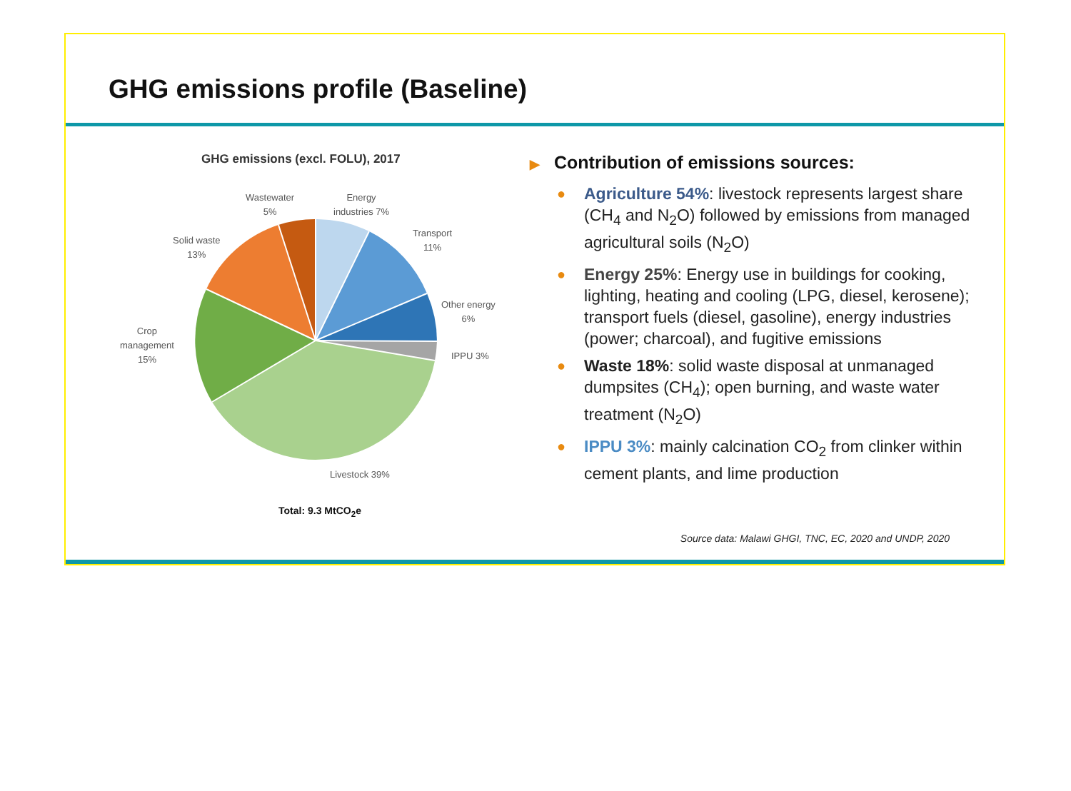GHG emissions profile (Baseline)
GHG emissions (excl. FOLU), 2017
Wastewater
5%
Energy
industries 7%
Solid waste
13%
Transport
11%
Other energy
6%
IPPU 3%
Crop
management
15%
Livestock 39%
Total: 9.3 MtCO<sub>2</sub>e
▶ Contribution of emissions sources:
● Agriculture 54%: livestock represents largest share (CH<sub>4</sub> and N<sub>2</sub>O) followed by emissions from managed agricultural soils (N<sub>2</sub>O)
● Energy 25%: Energy use in buildings for cooking, lighting, heating and cooling (LPG, diesel, kerosene); transport fuels (diesel, gasoline), energy industries (power; charcoal), and fugitive emissions
● Waste 18%: solid waste disposal at unmanaged dumpsites (CH<sub>4</sub>); open burning, and waste water treatment (N<sub>2</sub>O)
● IPPU 3%: mainly calcination CO<sub>2</sub> from clinker within cement plants, and lime production
Source data: Malawi GHGI, TNC, EC, 2020 and UNDP, 2020